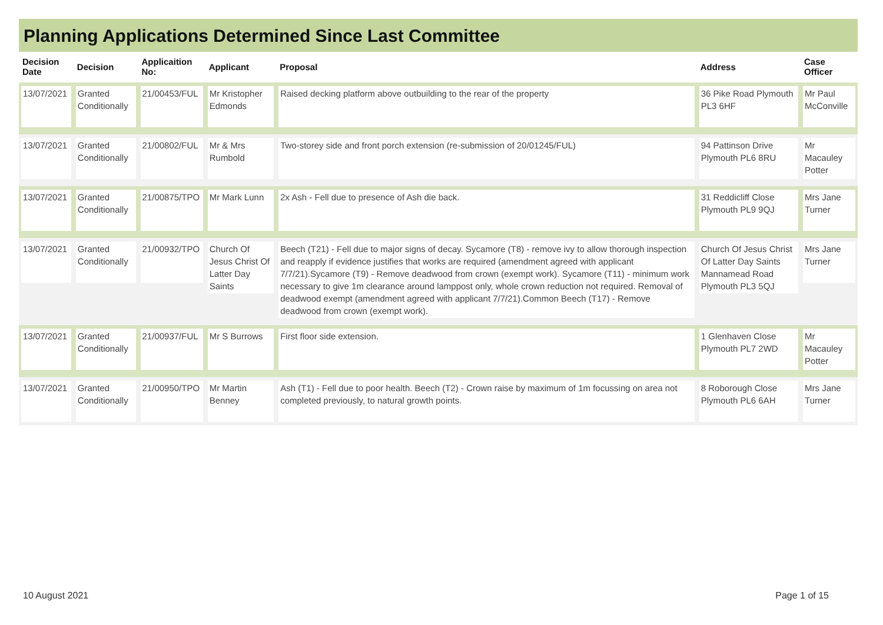Planning Applications Determined Since Last Committee
| Decision Date | Decision | Applicaition No: | Applicant | Proposal | Address | Case Officer |
| --- | --- | --- | --- | --- | --- | --- |
| 13/07/2021 | Granted Conditionally | 21/00453/FUL | Mr Kristopher Edmonds | Raised decking platform above outbuilding to the rear of the property | 36 Pike Road Plymouth PL3 6HF | Mr Paul McConville |
| 13/07/2021 | Granted Conditionally | 21/00802/FUL | Mr & Mrs Rumbold | Two-storey side and front porch extension (re-submission of 20/01245/FUL) | 94 Pattinson Drive Plymouth PL6 8RU | Mr Macauley Potter |
| 13/07/2021 | Granted Conditionally | 21/00875/TPO | Mr Mark Lunn | 2x Ash - Fell due to presence of Ash die back. | 31 Reddicliff Close Plymouth PL9 9QJ | Mrs Jane Turner |
| 13/07/2021 | Granted Conditionally | 21/00932/TPO | Church Of Jesus Christ Of Latter Day Saints | Beech (T21) - Fell due to major signs of decay. Sycamore (T8) - remove ivy to allow thorough inspection and reapply if evidence justifies that works are required (amendment agreed with applicant 7/7/21).Sycamore (T9) - Remove deadwood from crown (exempt work). Sycamore (T11) - minimum work necessary to give 1m clearance around lamppost only, whole crown reduction not required. Removal of deadwood exempt (amendment agreed with applicant 7/7/21).Common Beech (T17) - Remove deadwood from crown (exempt work). | Church Of Jesus Christ Of Latter Day Saints Mannamead Road Plymouth PL3 5QJ | Mrs Jane Turner |
| 13/07/2021 | Granted Conditionally | 21/00937/FUL | Mr S Burrows | First floor side extension. | 1 Glenhaven Close Plymouth PL7 2WD | Mr Macauley Potter |
| 13/07/2021 | Granted Conditionally | 21/00950/TPO | Mr Martin Benney | Ash (T1) - Fell due to poor health. Beech (T2) - Crown raise by maximum of 1m focussing on area not completed previously, to natural growth points. | 8 Roborough Close Plymouth PL6 6AH | Mrs Jane Turner |
10 August 2021 Page 1 of 15